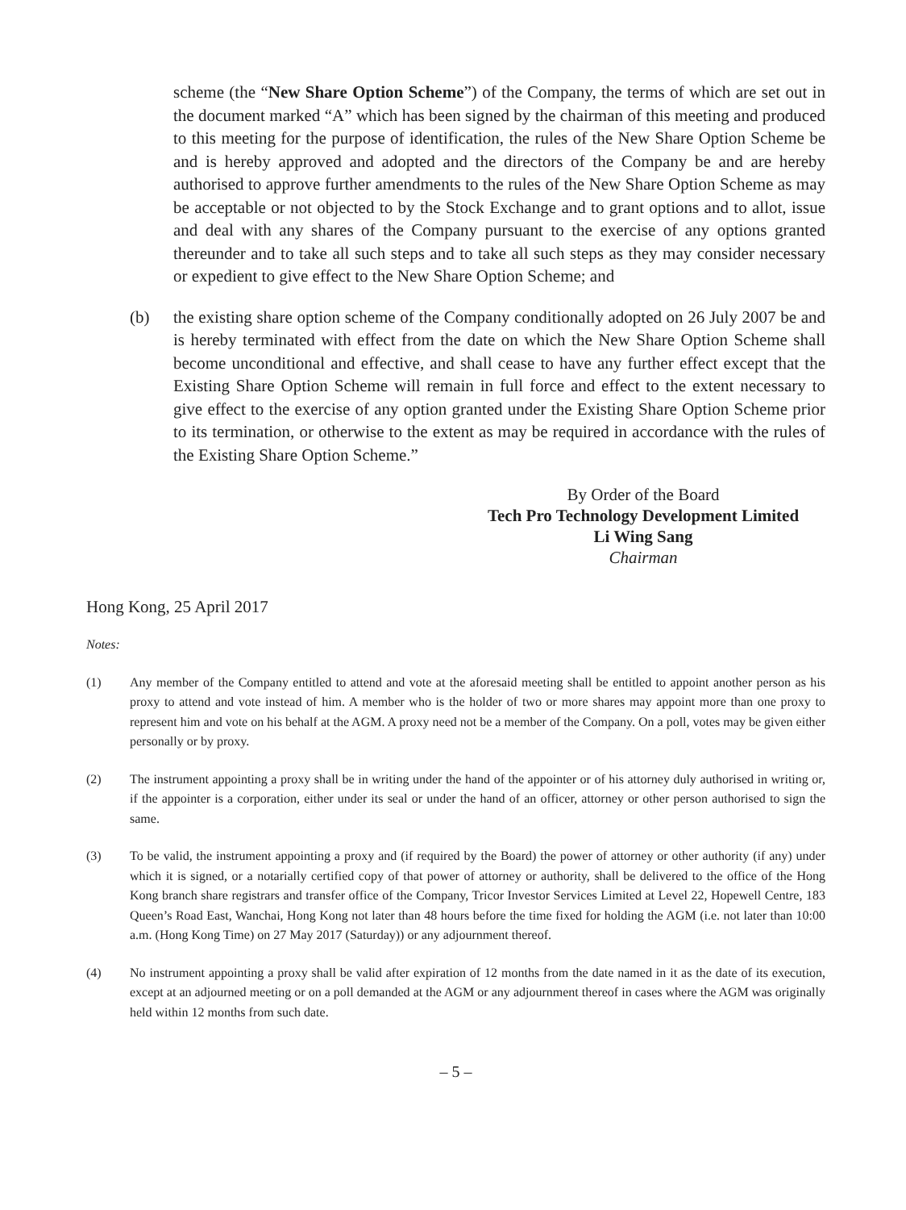scheme (the “New Share Option Scheme”) of the Company, the terms of which are set out in the document marked “A” which has been signed by the chairman of this meeting and produced to this meeting for the purpose of identification, the rules of the New Share Option Scheme be and is hereby approved and adopted and the directors of the Company be and are hereby authorised to approve further amendments to the rules of the New Share Option Scheme as may be acceptable or not objected to by the Stock Exchange and to grant options and to allot, issue and deal with any shares of the Company pursuant to the exercise of any options granted thereunder and to take all such steps and to take all such steps as they may consider necessary or expedient to give effect to the New Share Option Scheme; and
(b) the existing share option scheme of the Company conditionally adopted on 26 July 2007 be and is hereby terminated with effect from the date on which the New Share Option Scheme shall become unconditional and effective, and shall cease to have any further effect except that the Existing Share Option Scheme will remain in full force and effect to the extent necessary to give effect to the exercise of any option granted under the Existing Share Option Scheme prior to its termination, or otherwise to the extent as may be required in accordance with the rules of the Existing Share Option Scheme.”
By Order of the Board
Tech Pro Technology Development Limited
Li Wing Sang
Chairman
Hong Kong, 25 April 2017
Notes:
(1) Any member of the Company entitled to attend and vote at the aforesaid meeting shall be entitled to appoint another person as his proxy to attend and vote instead of him. A member who is the holder of two or more shares may appoint more than one proxy to represent him and vote on his behalf at the AGM. A proxy need not be a member of the Company. On a poll, votes may be given either personally or by proxy.
(2) The instrument appointing a proxy shall be in writing under the hand of the appointer or of his attorney duly authorised in writing or, if the appointer is a corporation, either under its seal or under the hand of an officer, attorney or other person authorised to sign the same.
(3) To be valid, the instrument appointing a proxy and (if required by the Board) the power of attorney or other authority (if any) under which it is signed, or a notarially certified copy of that power of attorney or authority, shall be delivered to the office of the Hong Kong branch share registrars and transfer office of the Company, Tricor Investor Services Limited at Level 22, Hopewell Centre, 183 Queen’s Road East, Wanchai, Hong Kong not later than 48 hours before the time fixed for holding the AGM (i.e. not later than 10:00 a.m. (Hong Kong Time) on 27 May 2017 (Saturday)) or any adjournment thereof.
(4) No instrument appointing a proxy shall be valid after expiration of 12 months from the date named in it as the date of its execution, except at an adjourned meeting or on a poll demanded at the AGM or any adjournment thereof in cases where the AGM was originally held within 12 months from such date.
– 5 –